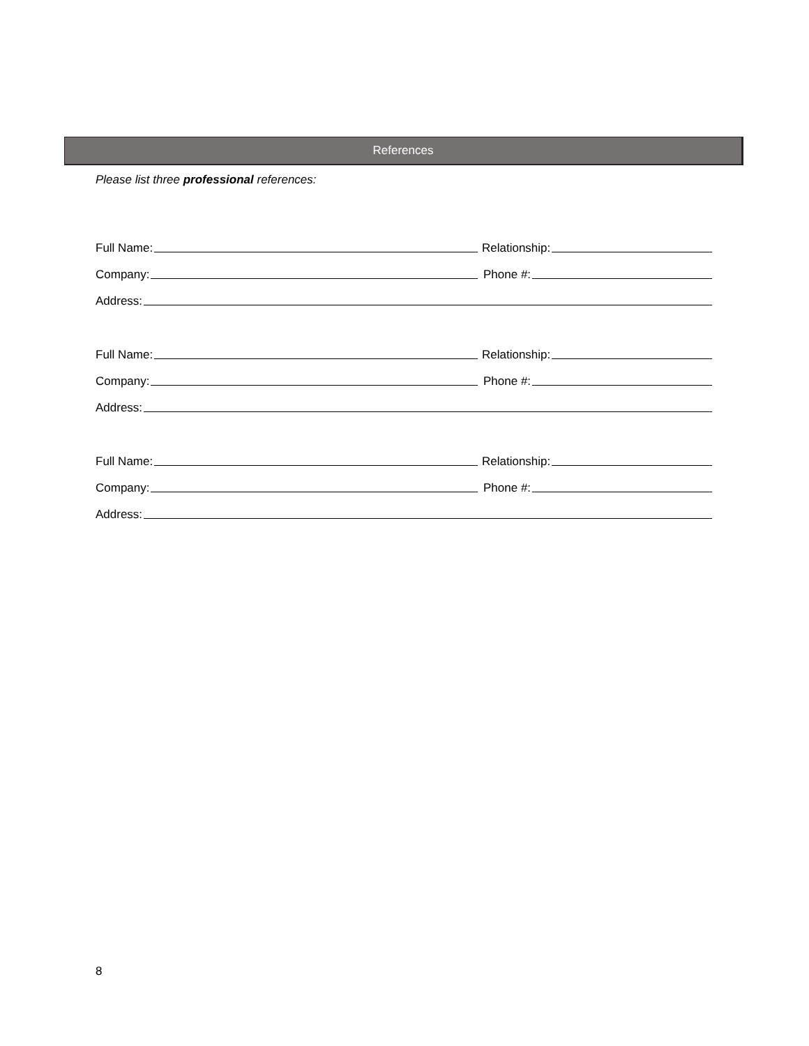References
Please list three professional references:
Full Name:
Relationship:
Company:
Phone #:
Address:
Full Name:
Relationship:
Company:
Phone #:
Address:
Full Name:
Relationship:
Company:
Phone #:
Address:
8